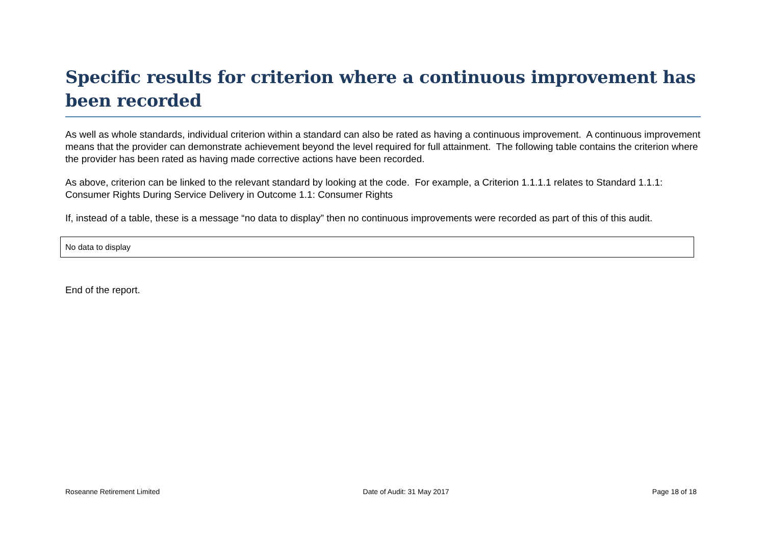Specific results for criterion where a continuous improvement has been recorded
As well as whole standards, individual criterion within a standard can also be rated as having a continuous improvement. A continuous improvement means that the provider can demonstrate achievement beyond the level required for full attainment. The following table contains the criterion where the provider has been rated as having made corrective actions have been recorded.
As above, criterion can be linked to the relevant standard by looking at the code. For example, a Criterion 1.1.1.1 relates to Standard 1.1.1: Consumer Rights During Service Delivery in Outcome 1.1: Consumer Rights
If, instead of a table, these is a message “no data to display” then no continuous improvements were recorded as part of this of this audit.
| No data to display |
End of the report.
Roseanne Retirement Limited Date of Audit: 31 May 2017 Page 18 of 18